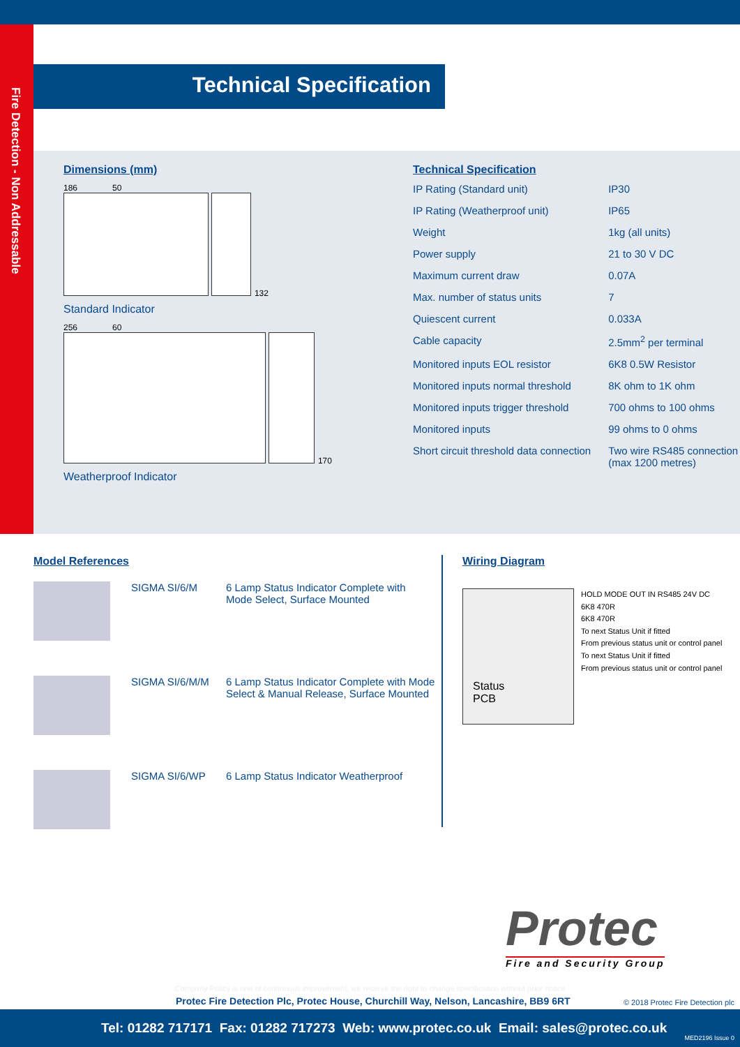Fire Detection - Non Addressable
Technical Specification
Dimensions (mm)
186 50
132
Standard Indicator
256 60
170
Weatherproof Indicator
Technical Specification
| IP Rating (Standard unit) | IP30 |
| IP Rating (Weatherproof unit) | IP65 |
| Weight | 1kg (all units) |
| Power supply | 21 to 30 V DC |
| Maximum current draw | 0.07A |
| Max. number of status units | 7 |
| Quiescent current | 0.033A |
| Cable capacity | 2.5mm<sup>2</sup> per terminal |
| Monitored inputs EOL resistor | 6K8 0.5W Resistor |
| Monitored inputs normal threshold | 8K ohm to 1K ohm |
| Monitored inputs trigger threshold | 700 ohms to 100 ohms |
| Monitored inputs | 99 ohms to 0 ohms |
| Short circuit threshold data connection | Two wire RS485 connection (max 1200 metres) |
Model References
SIGMA SI/6/M 6 Lamp Status Indicator Complete with
Mode Select, Surface Mounted
SIGMA SI/6/M/M 6 Lamp Status Indicator Complete with Mode
Select & Manual Release, Surface Mounted
SIGMA SI/6/WP 6 Lamp Status Indicator Weatherproof
Wiring Diagram
Status
PCB
HOLD MODE OUT IN RS485 24V DC
6K8 470R
6K8 470R
To next Status Unit if fitted
From previous status unit or control panel
To next Status Unit if fitted
From previous status unit or control panel
Protec
Fire and Security Group
Company Policy is one of continuous improvement, we reserve the right to change specification without prior notice
Protec Fire Detection Plc, Protec House, Churchill Way, Nelson, Lancashire, BB9 6RT
© 2018 Protec Fire Detection plc
Tel: 01282 717171 Fax: 01282 717273 Web: www.protec.co.uk Email: sales@protec.co.uk
MED2196 Issue 0